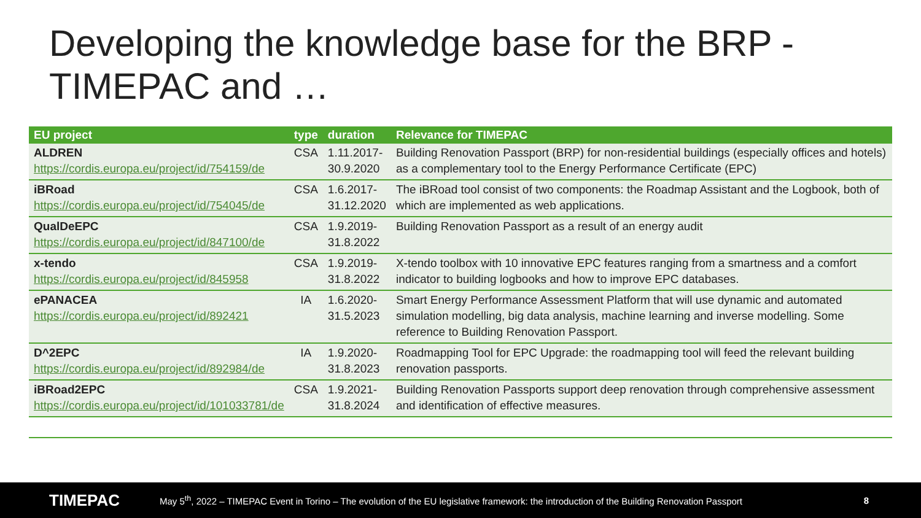Developing the knowledge base for the BRP - TIMEPAC and …
| EU project | type | duration | Relevance for TIMEPAC |
| --- | --- | --- | --- |
| ALDREN https://cordis.europa.eu/project/id/754159/de | CSA | 1.11.2017- 30.9.2020 | Building Renovation Passport (BRP) for non-residential buildings (especially offices and hotels) as a complementary tool to the Energy Performance Certificate (EPC) |
| iBRoad https://cordis.europa.eu/project/id/754045/de | CSA | 1.6.2017- 31.12.2020 | The iBRoad tool consist of two components: the Roadmap Assistant and the Logbook, both of which are implemented as web applications. |
| QualDeEPC https://cordis.europa.eu/project/id/847100/de | CSA | 1.9.2019- 31.8.2022 | Building Renovation Passport as a result of an energy audit |
| x-tendo https://cordis.europa.eu/project/id/845958 | CSA | 1.9.2019- 31.8.2022 | X-tendo toolbox with 10 innovative EPC features ranging from a smartness and a comfort indicator to building logbooks and how to improve EPC databases. |
| ePANACEA https://cordis.europa.eu/project/id/892421 | IA | 1.6.2020- 31.5.2023 | Smart Energy Performance Assessment Platform that will use dynamic and automated simulation modelling, big data analysis, machine learning and inverse modelling. Some reference to Building Renovation Passport. |
| D^2EPC https://cordis.europa.eu/project/id/892984/de | IA | 1.9.2020- 31.8.2023 | Roadmapping Tool for EPC Upgrade: the roadmapping tool will feed the relevant building renovation passports. |
| iBRoad2EPC https://cordis.europa.eu/project/id/101033781/de | CSA | 1.9.2021- 31.8.2024 | Building Renovation Passports support deep renovation through comprehensive assessment and identification of effective measures. |
TIMEPAC
May 5<sup>th</sup>, 2022 – TIMEPAC Event in Torino – The evolution of the EU legislative framework: the introduction of the Building Renovation Passport
8